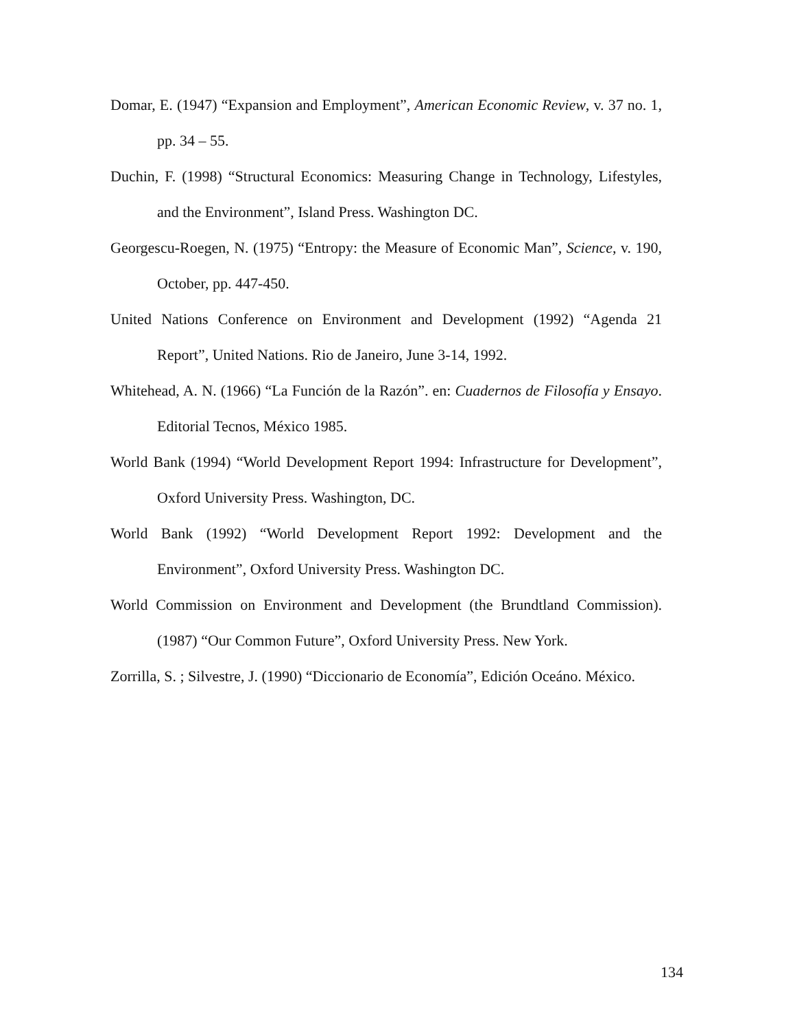Domar, E. (1947) “Expansion and Employment”, American Economic Review, v. 37 no. 1, pp. 34 – 55.
Duchin, F. (1998) “Structural Economics: Measuring Change in Technology, Lifestyles, and the Environment”, Island Press. Washington DC.
Georgescu-Roegen, N. (1975) “Entropy: the Measure of Economic Man”, Science, v. 190, October, pp. 447-450.
United Nations Conference on Environment and Development (1992) “Agenda 21 Report”, United Nations. Rio de Janeiro, June 3-14, 1992.
Whitehead, A. N. (1966) “La Función de la Razón”. en: Cuadernos de Filosofía y Ensayo. Editorial Tecnos, México 1985.
World Bank (1994) “World Development Report 1994: Infrastructure for Development”, Oxford University Press. Washington, DC.
World Bank (1992) “World Development Report 1992: Development and the Environment”, Oxford University Press. Washington DC.
World Commission on Environment and Development (the Brundtland Commission). (1987) “Our Common Future”, Oxford University Press. New York.
Zorrilla, S. ; Silvestre, J. (1990) “Diccionario de Economía”, Edición Oceáno. México.
134